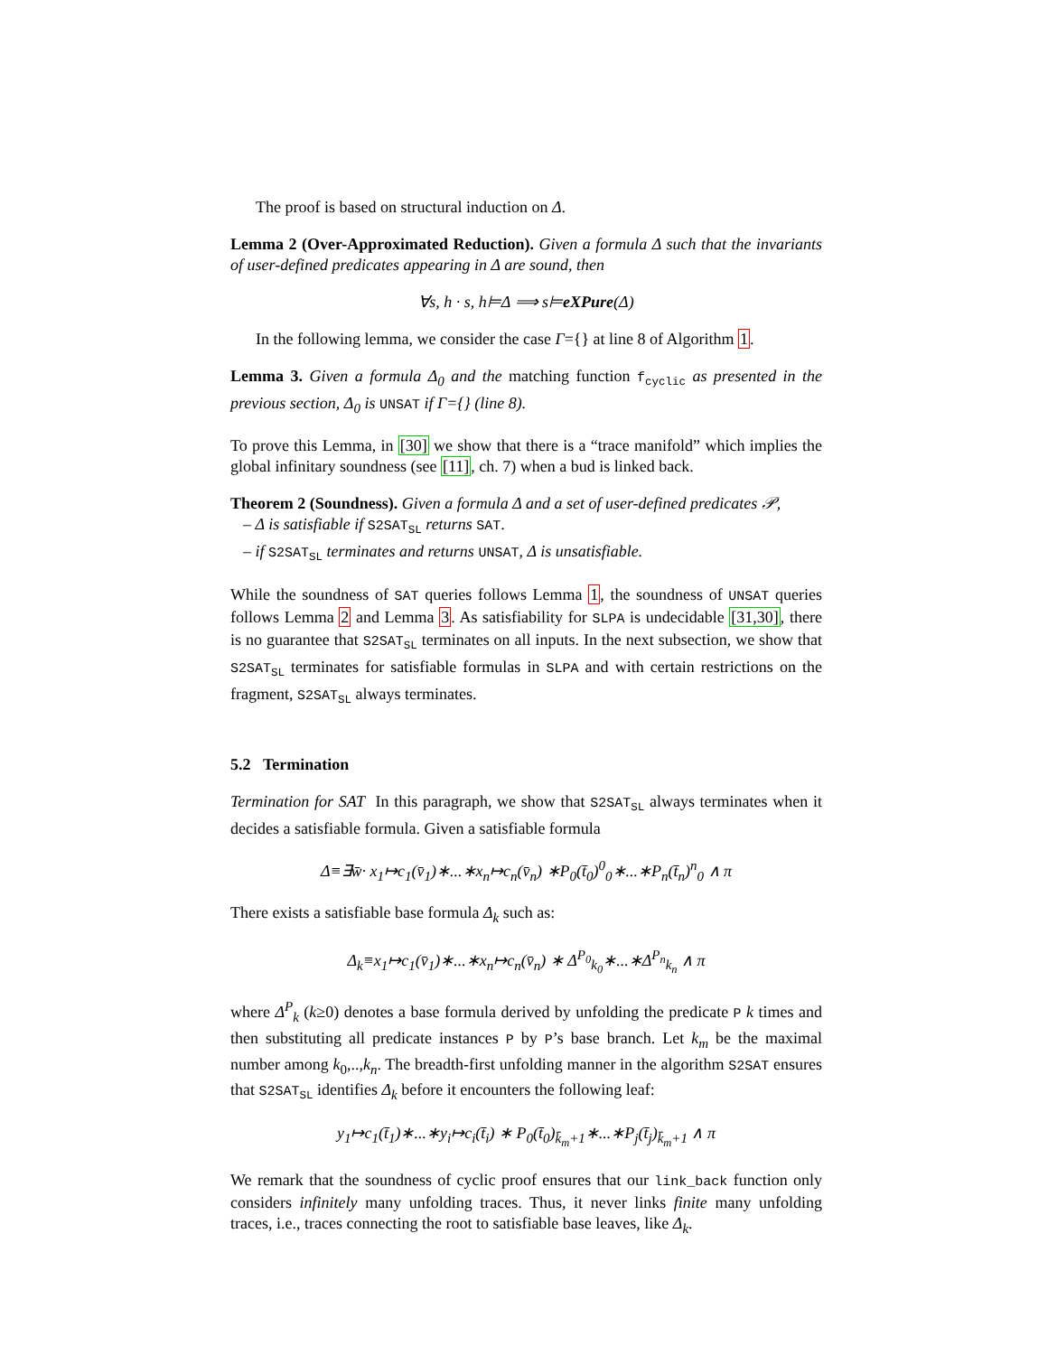The proof is based on structural induction on Δ.
Lemma 2 (Over-Approximated Reduction). Given a formula Δ such that the invariants of user-defined predicates appearing in Δ are sound, then
∀s, h · s, h⊨Δ ⟹ s⊨eXPure(Δ)
In the following lemma, we consider the case Γ={} at line 8 of Algorithm 1.
Lemma 3. Given a formula Δ<sub>0</sub> and the matching function f<sub>cyclic</sub> as presented in the previous section, Δ<sub>0</sub> is UNSAT if Γ={} (line 8).
To prove this Lemma, in [30] we show that there is a “trace manifold” which implies the global infinitary soundness (see [11], ch. 7) when a bud is linked back.
Theorem 2 (Soundness). Given a formula Δ and a set of user-defined predicates 𝒫,
– Δ is satisfiable if S2SAT<sub>SL</sub> returns SAT.
– if S2SAT<sub>SL</sub> terminates and returns UNSAT, Δ is unsatisfiable.
While the soundness of SAT queries follows Lemma 1, the soundness of UNSAT queries follows Lemma 2 and Lemma 3. As satisfiability for SLPA is undecidable [31,30], there is no guarantee that S2SAT<sub>SL</sub> terminates on all inputs. In the next subsection, we show that S2SAT<sub>SL</sub> terminates for satisfiable formulas in SLPA and with certain restrictions on the fragment, S2SAT<sub>SL</sub> always terminates.
5.2 Termination
Termination for SAT In this paragraph, we show that S2SAT<sub>SL</sub> always terminates when it decides a satisfiable formula. Given a satisfiable formula
Δ≡∃w̄· x<sub>1</sub>↦c<sub>1</sub>(v̄<sub>1</sub>)∗...∗x<sub>n</sub>↦c<sub>n</sub>(v̄<sub>n</sub>) ∗P<sub>0</sub>(t̄<sub>0</sub>)<sup>0</sup><sub>0</sub>∗...∗P<sub>n</sub>(t̄<sub>n</sub>)<sup>n</sup><sub>0</sub> ∧ π
There exists a satisfiable base formula Δ<sub>k</sub> such as:
Δ<sub>k</sub>≡x<sub>1</sub>↦c<sub>1</sub>(v̄<sub>1</sub>)∗...∗x<sub>n</sub>↦c<sub>n</sub>(v̄<sub>n</sub>) ∗ Δ<sup>P<sub>0</sub></sup><sub>k<sub>0</sub></sub>∗...∗Δ<sup>P<sub>n</sub></sup><sub>k<sub>n</sub></sub> ∧ π
where Δ<sup>P</sup><sub>k</sub> (k≥0) denotes a base formula derived by unfolding the predicate P k times and then substituting all predicate instances P by P’s base branch. Let k<sub>m</sub> be the maximal number among k<sub>0</sub>,..,k<sub>n</sub>. The breadth-first unfolding manner in the algorithm S2SAT ensures that S2SAT<sub>SL</sub> identifies Δ<sub>k</sub> before it encounters the following leaf:
y<sub>1</sub>↦c<sub>1</sub>(t̄<sub>1</sub>)∗...∗y<sub>i</sub>↦c<sub>i</sub>(t̄<sub>i</sub>) ∗ P<sub>0</sub>(t̄<sub>0</sub>)<sub>k̄<sub>m</sub>+1</sub>∗...∗P<sub>j</sub>(t̄<sub>j</sub>)<sub>k̄<sub>m</sub>+1</sub> ∧ π
We remark that the soundness of cyclic proof ensures that our link_back function only considers infinitely many unfolding traces. Thus, it never links finite many unfolding traces, i.e., traces connecting the root to satisfiable base leaves, like Δ<sub>k</sub>.